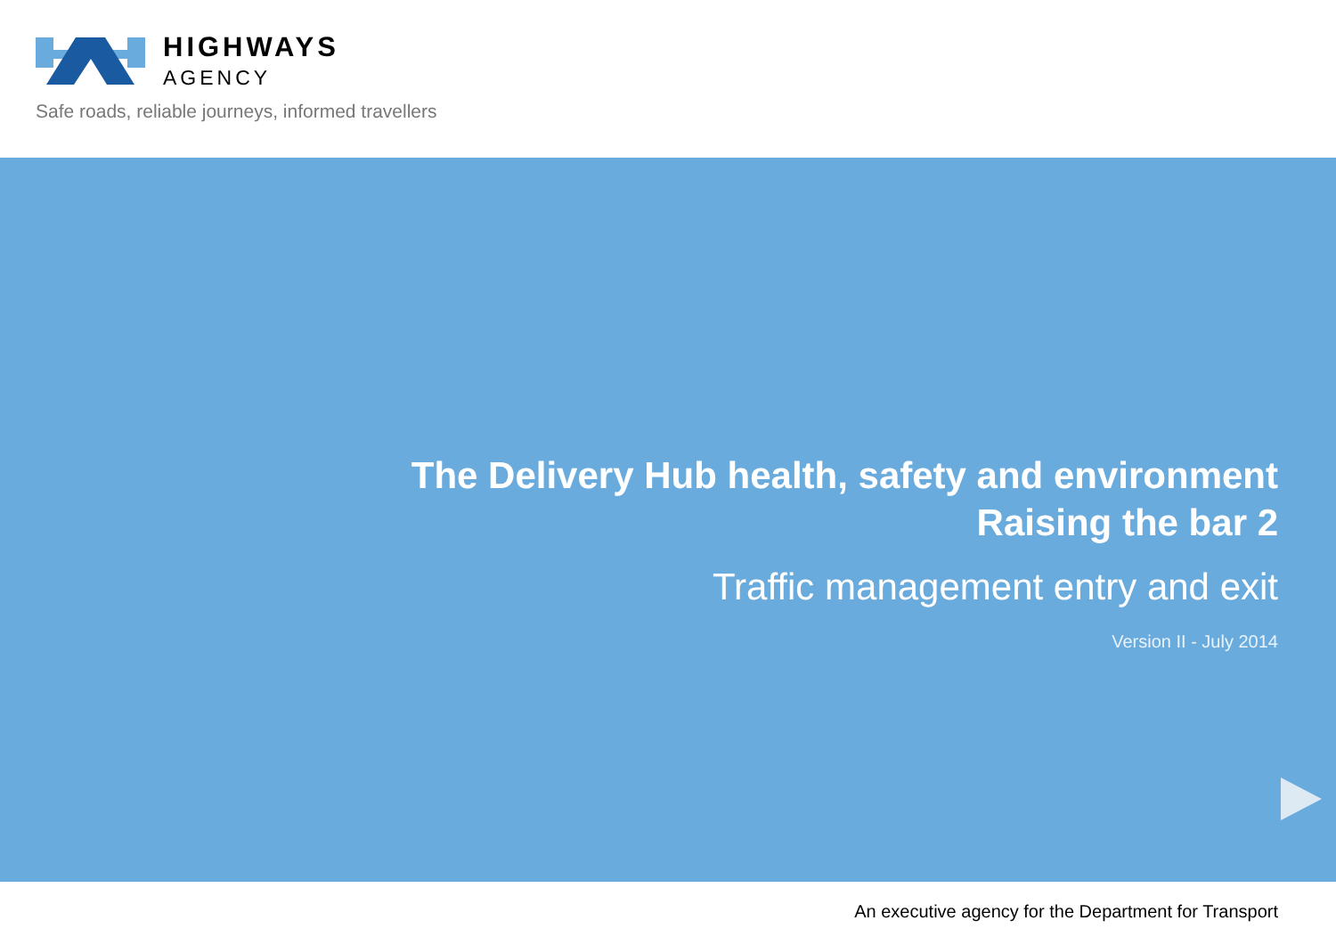HIGHWAYS
AGENCY
Safe roads, reliable journeys, informed travellers
The Delivery Hub health, safety and environment
Raising the bar 2
Traffic management entry and exit
Version II - July 2014
An executive agency for the Department for Transport